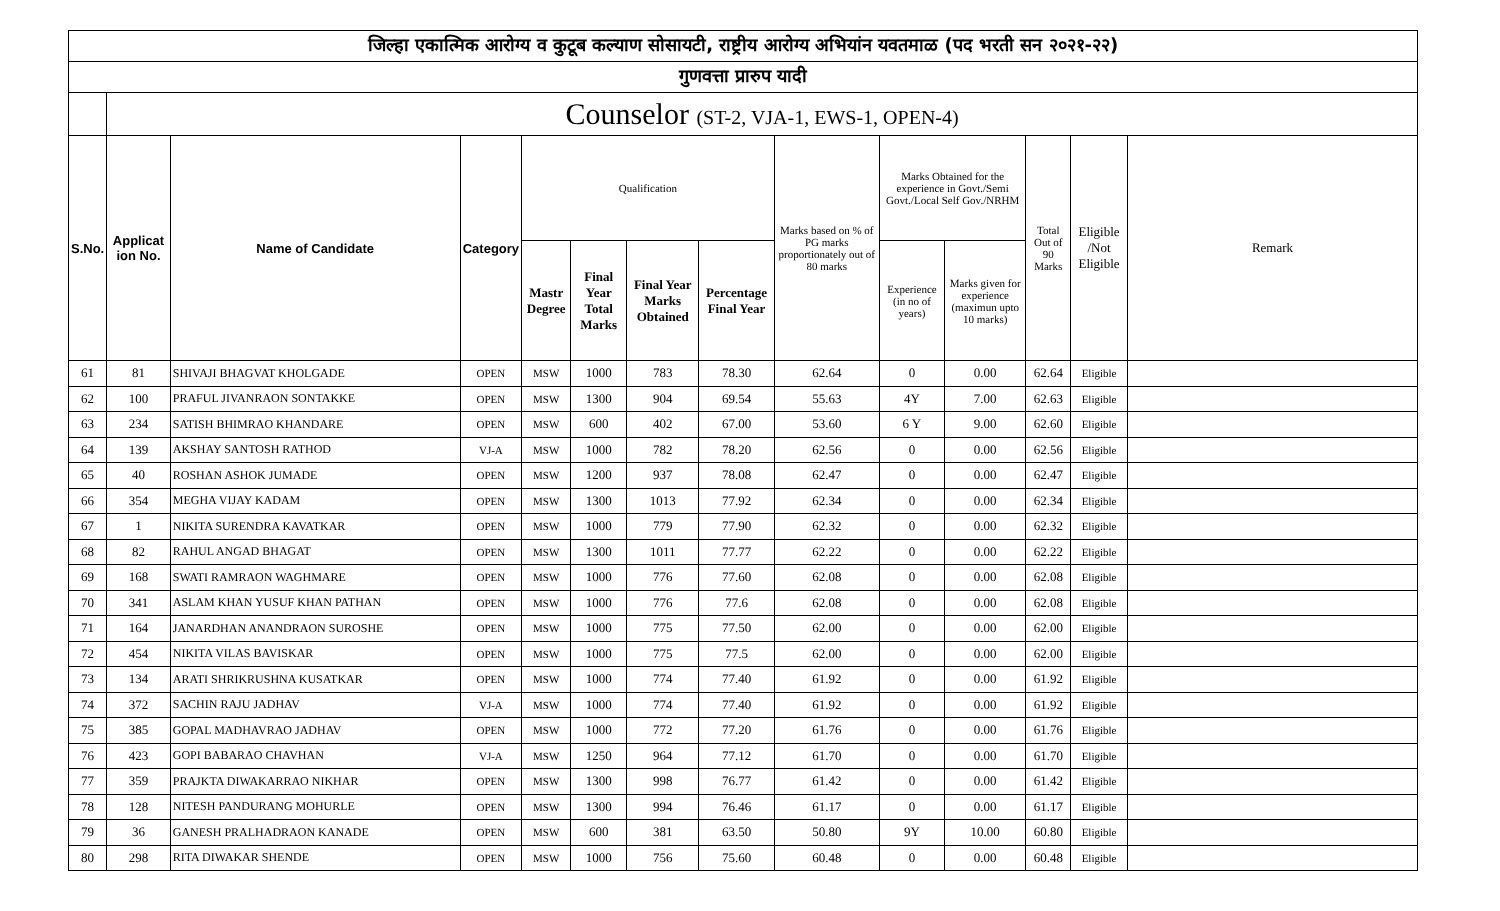| जिल्हा एकात्मिक आरोग्य व कुटूब कल्याण सोसायटी, राष्ट्रीय आरोग्य अभियांन यवतमाळ (पद भरती सन २०२१-२२) | | | | | | | | | | | | | |
| गुणवत्ता प्रारुप यादी | | | | | | | | | | | | | |
| | Counselor (ST-2, VJA-1, EWS-1, OPEN-4) | | | | | | | | | | | | |
| S.No. | Applicat ion No. | Name of Candidate | Category | Qualification | | | | Marks based on % of PG marks proportionately out of 80 marks | Marks Obtained for the experience in Govt./Semi Govt./Local Self Gov./NRHM | | Total Out of 90 Marks | Eligible /Not Eligible | Remark |
| | | | | Mastr Degree | Final Year Total Marks | Final Year Marks Obtained | Percentage Final Year | | Experience (in no of years) | Marks given for experience (maximun upto 10 marks) | | | |
| 61 | 81 | SHIVAJI BHAGVAT KHOLGADE | OPEN | MSW | 1000 | 783 | 78.30 | 62.64 | 0 | 0.00 | 62.64 | Eligible | |
| 62 | 100 | PRAFUL JIVANRAON SONTAKKE | OPEN | MSW | 1300 | 904 | 69.54 | 55.63 | 4Y | 7.00 | 62.63 | Eligible | |
| 63 | 234 | SATISH BHIMRAO KHANDARE | OPEN | MSW | 600 | 402 | 67.00 | 53.60 | 6 Y | 9.00 | 62.60 | Eligible | |
| 64 | 139 | AKSHAY SANTOSH RATHOD | VJ-A | MSW | 1000 | 782 | 78.20 | 62.56 | 0 | 0.00 | 62.56 | Eligible | |
| 65 | 40 | ROSHAN ASHOK JUMADE | OPEN | MSW | 1200 | 937 | 78.08 | 62.47 | 0 | 0.00 | 62.47 | Eligible | |
| 66 | 354 | MEGHA VIJAY KADAM | OPEN | MSW | 1300 | 1013 | 77.92 | 62.34 | 0 | 0.00 | 62.34 | Eligible | |
| 67 | 1 | NIKITA SURENDRA KAVATKAR | OPEN | MSW | 1000 | 779 | 77.90 | 62.32 | 0 | 0.00 | 62.32 | Eligible | |
| 68 | 82 | RAHUL ANGAD BHAGAT | OPEN | MSW | 1300 | 1011 | 77.77 | 62.22 | 0 | 0.00 | 62.22 | Eligible | |
| 69 | 168 | SWATI RAMRAON WAGHMARE | OPEN | MSW | 1000 | 776 | 77.60 | 62.08 | 0 | 0.00 | 62.08 | Eligible | |
| 70 | 341 | ASLAM KHAN YUSUF KHAN PATHAN | OPEN | MSW | 1000 | 776 | 77.6 | 62.08 | 0 | 0.00 | 62.08 | Eligible | |
| 71 | 164 | JANARDHAN ANANDRAON SUROSHE | OPEN | MSW | 1000 | 775 | 77.50 | 62.00 | 0 | 0.00 | 62.00 | Eligible | |
| 72 | 454 | NIKITA VILAS BAVISKAR | OPEN | MSW | 1000 | 775 | 77.5 | 62.00 | 0 | 0.00 | 62.00 | Eligible | |
| 73 | 134 | ARATI SHRIKRUSHNA KUSATKAR | OPEN | MSW | 1000 | 774 | 77.40 | 61.92 | 0 | 0.00 | 61.92 | Eligible | |
| 74 | 372 | SACHIN RAJU JADHAV | VJ-A | MSW | 1000 | 774 | 77.40 | 61.92 | 0 | 0.00 | 61.92 | Eligible | |
| 75 | 385 | GOPAL MADHAVRAO JADHAV | OPEN | MSW | 1000 | 772 | 77.20 | 61.76 | 0 | 0.00 | 61.76 | Eligible | |
| 76 | 423 | GOPI BABARAO CHAVHAN | VJ-A | MSW | 1250 | 964 | 77.12 | 61.70 | 0 | 0.00 | 61.70 | Eligible | |
| 77 | 359 | PRAJKTA DIWAKARRAO NIKHAR | OPEN | MSW | 1300 | 998 | 76.77 | 61.42 | 0 | 0.00 | 61.42 | Eligible | |
| 78 | 128 | NITESH PANDURANG MOHURLE | OPEN | MSW | 1300 | 994 | 76.46 | 61.17 | 0 | 0.00 | 61.17 | Eligible | |
| 79 | 36 | GANESH PRALHADRAON KANADE | OPEN | MSW | 600 | 381 | 63.50 | 50.80 | 9Y | 10.00 | 60.80 | Eligible | |
| 80 | 298 | RITA DIWAKAR SHENDE | OPEN | MSW | 1000 | 756 | 75.60 | 60.48 | 0 | 0.00 | 60.48 | Eligible | |